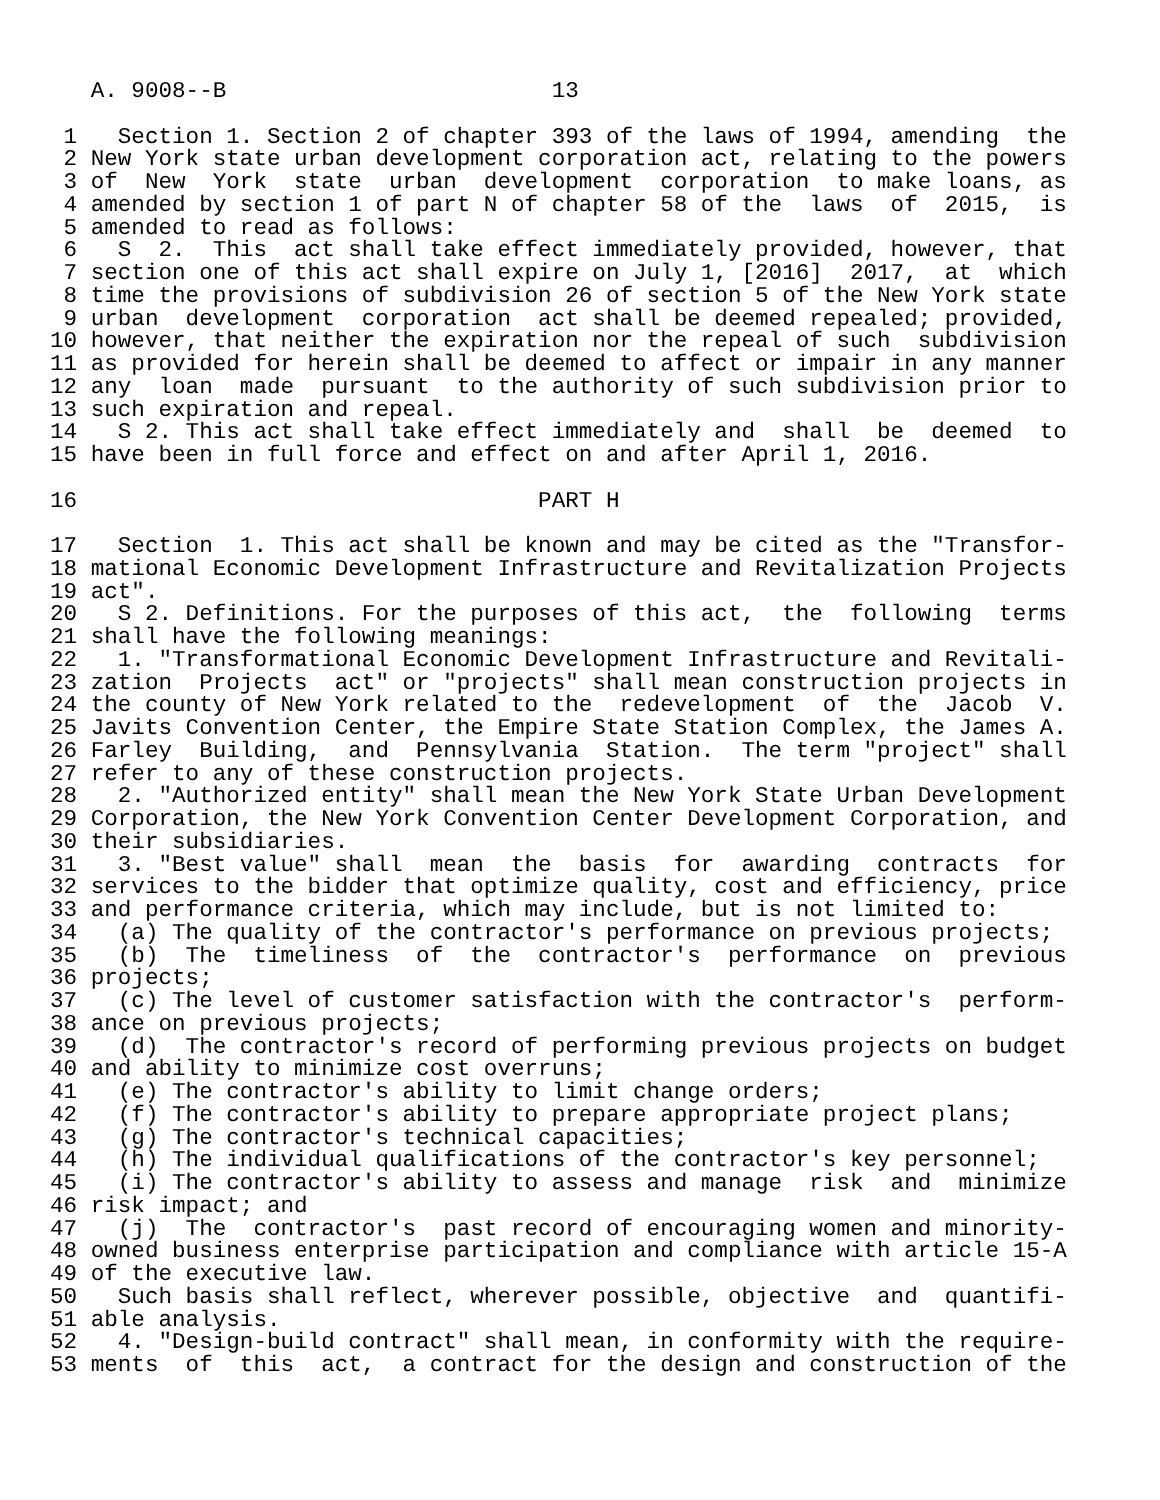A. 9008--B                        13

 1   Section 1. Section 2 of chapter 393 of the laws of 1994, amending  the
 2 New York state urban development corporation act, relating to the powers
 3 of  New  York  state  urban  development  corporation  to make loans, as
 4 amended by section 1 of part N of chapter 58 of the  laws  of  2015,  is
 5 amended to read as follows:
 6   S  2.  This  act shall take effect immediately provided, however, that
 7 section one of this act shall expire on July 1, [2016]  2017,  at  which
 8 time the provisions of subdivision 26 of section 5 of the New York state
 9 urban  development  corporation  act shall be deemed repealed; provided,
10 however, that neither the expiration nor the repeal of such  subdivision
11 as provided for herein shall be deemed to affect or impair in any manner
12 any  loan  made  pursuant  to the authority of such subdivision prior to
13 such expiration and repeal.
14   S 2. This act shall take effect immediately and  shall  be  deemed  to
15 have been in full force and effect on and after April 1, 2016.

16                                  PART H

17   Section  1. This act shall be known and may be cited as the "Transfor-
18 mational Economic Development Infrastructure and Revitalization Projects
19 act".
20   S 2. Definitions. For the purposes of this act,  the  following  terms
21 shall have the following meanings:
22   1. "Transformational Economic Development Infrastructure and Revitali-
23 zation  Projects  act" or "projects" shall mean construction projects in
24 the county of New York related to the  redevelopment  of  the  Jacob  V.
25 Javits Convention Center, the Empire State Station Complex, the James A.
26 Farley  Building,  and  Pennsylvania  Station.  The term "project" shall
27 refer to any of these construction projects.
28   2. "Authorized entity" shall mean the New York State Urban Development
29 Corporation, the New York Convention Center Development Corporation, and
30 their subsidiaries.
31   3. "Best value" shall  mean  the  basis  for  awarding  contracts  for
32 services to the bidder that optimize quality, cost and efficiency, price
33 and performance criteria, which may include, but is not limited to:
34   (a) The quality of the contractor's performance on previous projects;
35   (b)  The  timeliness  of  the  contractor's  performance  on  previous
36 projects;
37   (c) The level of customer satisfaction with the contractor's  perform-
38 ance on previous projects;
39   (d)  The contractor's record of performing previous projects on budget
40 and ability to minimize cost overruns;
41   (e) The contractor's ability to limit change orders;
42   (f) The contractor's ability to prepare appropriate project plans;
43   (g) The contractor's technical capacities;
44   (h) The individual qualifications of the contractor's key personnel;
45   (i) The contractor's ability to assess and manage  risk  and  minimize
46 risk impact; and
47   (j)  The  contractor's  past record of encouraging women and minority-
48 owned business enterprise participation and compliance with article 15-A
49 of the executive law.
50   Such basis shall reflect, wherever possible, objective  and  quantifi-
51 able analysis.
52   4. "Design-build contract" shall mean, in conformity with the require-
53 ments  of  this  act,  a contract for the design and construction of the